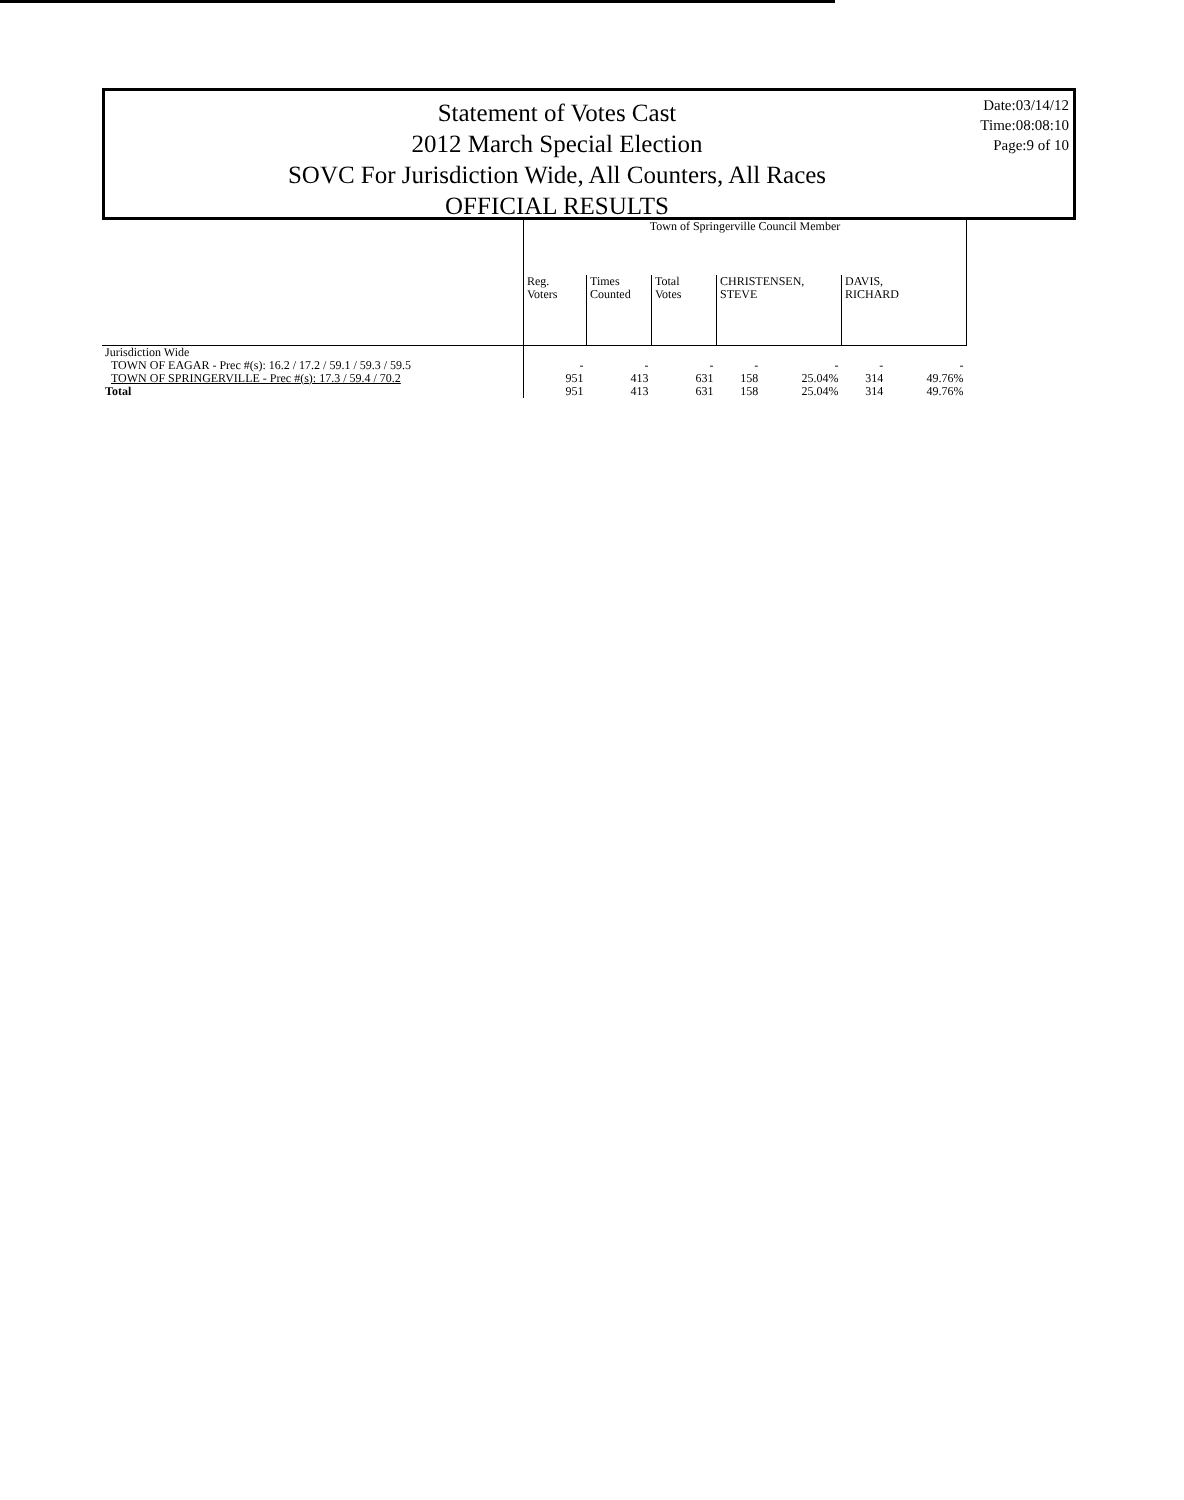Statement of Votes Cast
2012 March Special Election
SOVC For Jurisdiction Wide, All Counters, All Races
OFFICIAL RESULTS
Date:03/14/12
Time:08:08:10
Page:9 of 10
| | Town of Springerville Council Member | | | | | | |
| --- | --- | --- | --- | --- | --- | --- | --- |
| | Reg. Voters | Times Counted | Total Votes | CHRISTENSEN, STEVE | | DAVIS, RICHARD | |
| Jurisdiction Wide | | | | | | | |
| TOWN OF EAGAR - Prec #(s): 16.2 / 17.2 / 59.1 / 59.3 / 59.5 | - | - | - | - | - | - | - |
| TOWN OF SPRINGERVILLE - Prec #(s): 17.3 / 59.4 / 70.2 | 951 | 413 | 631 | 158 | 25.04% | 314 | 49.76% |
| Total | 951 | 413 | 631 | 158 | 25.04% | 314 | 49.76% |